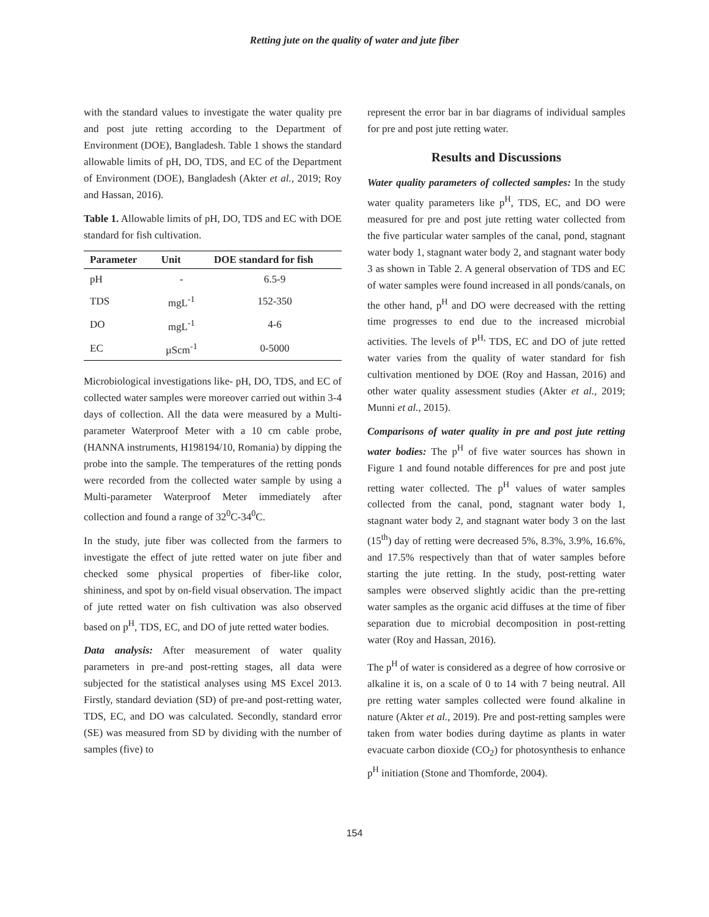Retting jute on the quality of water and jute fiber
with the standard values to investigate the water quality pre and post jute retting according to the Department of Environment (DOE), Bangladesh. Table 1 shows the standard allowable limits of pH, DO, TDS, and EC of the Department of Environment (DOE), Bangladesh (Akter et al., 2019; Roy and Hassan, 2016).
Table 1. Allowable limits of pH, DO, TDS and EC with DOE standard for fish cultivation.
| Parameter | Unit | DOE standard for fish |
| --- | --- | --- |
| pH | - | 6.5-9 |
| TDS | mgL<sup>-1</sup> | 152-350 |
| DO | mgL<sup>-1</sup> | 4-6 |
| EC | µScm<sup>-1</sup> | 0-5000 |
Microbiological investigations like- pH, DO, TDS, and EC of collected water samples were moreover carried out within 3-4 days of collection. All the data were measured by a Multi-parameter Waterproof Meter with a 10 cm cable probe, (HANNA instruments, H198194/10, Romania) by dipping the probe into the sample. The temperatures of the retting ponds were recorded from the collected water sample by using a Multi-parameter Waterproof Meter immediately after collection and found a range of 32<sup>0</sup>C-34<sup>0</sup>C.
In the study, jute fiber was collected from the farmers to investigate the effect of jute retted water on jute fiber and checked some physical properties of fiber-like color, shininess, and spot by on-field visual observation. The impact of jute retted water on fish cultivation was also observed based on p<sup>H</sup>, TDS, EC, and DO of jute retted water bodies.
Data analysis: After measurement of water quality parameters in pre-and post-retting stages, all data were subjected for the statistical analyses using MS Excel 2013. Firstly, standard deviation (SD) of pre-and post-retting water, TDS, EC, and DO was calculated. Secondly, standard error (SE) was measured from SD by dividing with the number of samples (five) to
represent the error bar in bar diagrams of individual samples for pre and post jute retting water.
Results and Discussions
Water quality parameters of collected samples: In the study water quality parameters like p<sup>H</sup>, TDS, EC, and DO were measured for pre and post jute retting water collected from the five particular water samples of the canal, pond, stagnant water body 1, stagnant water body 2, and stagnant water body 3 as shown in Table 2. A general observation of TDS and EC of water samples were found increased in all ponds/canals, on the other hand, p<sup>H</sup> and DO were decreased with the retting time progresses to end due to the increased microbial activities. The levels of P<sup>H,</sup> TDS, EC and DO of jute retted water varies from the quality of water standard for fish cultivation mentioned by DOE (Roy and Hassan, 2016) and other water quality assessment studies (Akter et al., 2019; Munni et al., 2015).
Comparisons of water quality in pre and post jute retting water bodies: The p<sup>H</sup> of five water sources has shown in Figure 1 and found notable differences for pre and post jute retting water collected. The p<sup>H</sup> values of water samples collected from the canal, pond, stagnant water body 1, stagnant water body 2, and stagnant water body 3 on the last (15<sup>th</sup>) day of retting were decreased 5%, 8.3%, 3.9%, 16.6%, and 17.5% respectively than that of water samples before starting the jute retting. In the study, post-retting water samples were observed slightly acidic than the pre-retting water samples as the organic acid diffuses at the time of fiber separation due to microbial decomposition in post-retting water (Roy and Hassan, 2016).
The p<sup>H</sup> of water is considered as a degree of how corrosive or alkaline it is, on a scale of 0 to 14 with 7 being neutral. All pre retting water samples collected were found alkaline in nature (Akter et al., 2019). Pre and post-retting samples were taken from water bodies during daytime as plants in water evacuate carbon dioxide (CO<sub>2</sub>) for photosynthesis to enhance p<sup>H</sup> initiation (Stone and Thomforde, 2004).
154